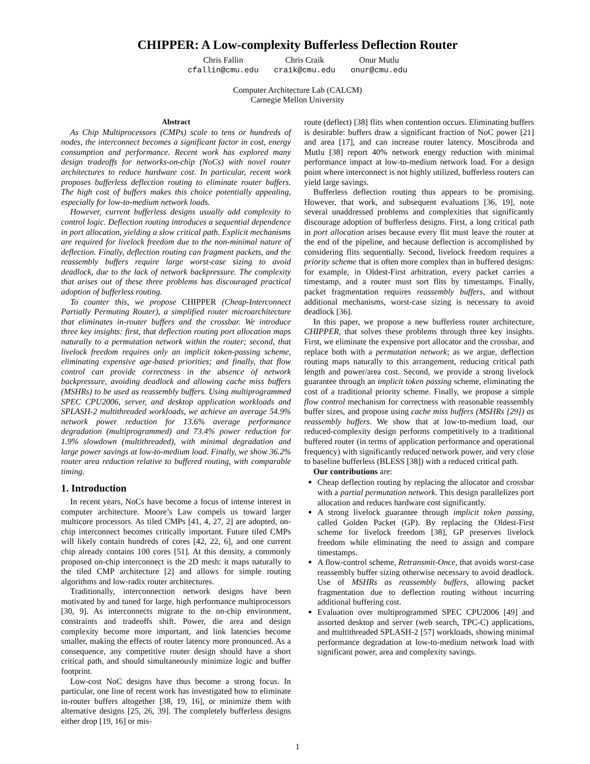CHIPPER: A Low-complexity Bufferless Deflection Router
Chris Fallin
cfallin@cmu.edu
Chris Craik
craik@cmu.edu
Onur Mutlu
onur@cmu.edu
Computer Architecture Lab (CALCM)
Carnegie Mellon University
Abstract
As Chip Multiprocessors (CMPs) scale to tens or hundreds of nodes, the interconnect becomes a significant factor in cost, energy consumption and performance. Recent work has explored many design tradeoffs for networks-on-chip (NoCs) with novel router architectures to reduce hardware cost. In particular, recent work proposes bufferless deflection routing to eliminate router buffers. The high cost of buffers makes this choice potentially appealing, especially for low-to-medium network loads.
However, current bufferless designs usually add complexity to control logic. Deflection routing introduces a sequential dependence in port allocation, yielding a slow critical path. Explicit mechanisms are required for livelock freedom due to the non-minimal nature of deflection. Finally, deflection routing can fragment packets, and the reassembly buffers require large worst-case sizing to avoid deadlock, due to the lack of network backpressure. The complexity that arises out of these three problems has discouraged practical adoption of bufferless routing.
To counter this, we propose CHIPPER (Cheap-Interconnect Partially Permuting Router), a simplified router microarchitecture that eliminates in-router buffers and the crossbar. We introduce three key insights: first, that deflection routing port allocation maps naturally to a permutation network within the router; second, that livelock freedom requires only an implicit token-passing scheme, eliminating expensive age-based priorities; and finally, that flow control can provide correctness in the absence of network backpressure, avoiding deadlock and allowing cache miss buffers (MSHRs) to be used as reassembly buffers. Using multiprogrammed SPEC CPU2006, server, and desktop application workloads and SPLASH-2 multithreaded workloads, we achieve an average 54.9% network power reduction for 13.6% average performance degradation (multiprogrammed) and 73.4% power reduction for 1.9% slowdown (multithreaded), with minimal degradation and large power savings at low-to-medium load. Finally, we show 36.2% router area reduction relative to buffered routing, with comparable timing.
1. Introduction
In recent years, NoCs have become a focus of intense interest in computer architecture. Moore’s Law compels us toward larger multicore processors. As tiled CMPs [41, 4, 27, 2] are adopted, on-chip interconnect becomes critically important. Future tiled CMPs will likely contain hundreds of cores [42, 22, 6], and one current chip already contains 100 cores [51]. At this density, a commonly proposed on-chip interconnect is the 2D mesh: it maps naturally to the tiled CMP architecture [2] and allows for simple routing algorithms and low-radix router architectures.
Traditionally, interconnection network designs have been motivated by and tuned for large, high performance multiprocessors [30, 9]. As interconnects migrate to the on-chip environment, constraints and tradeoffs shift. Power, die area and design complexity become more important, and link latencies become smaller, making the effects of router latency more pronounced. As a consequence, any competitive router design should have a short critical path, and should simultaneously minimize logic and buffer footprint.
Low-cost NoC designs have thus become a strong focus. In particular, one line of recent work has investigated how to eliminate in-router buffers altogether [38, 19, 16], or minimize them with alternative designs [25, 26, 39]. The completely bufferless designs either drop [19, 16] or mis-
route (deflect) [38] flits when contention occurs. Eliminating buffers is desirable: buffers draw a significant fraction of NoC power [21] and area [17], and can increase router latency. Moscibroda and Mutlu [38] report 40% network energy reduction with minimal performance impact at low-to-medium network load. For a design point where interconnect is not highly utilized, bufferless routers can yield large savings.
Bufferless deflection routing thus appears to be promising. However, that work, and subsequent evaluations [36, 19], note several unaddressed problems and complexities that significantly discourage adoption of bufferless designs. First, a long critical path in port allocation arises because every flit must leave the router at the end of the pipeline, and because deflection is accomplished by considering flits sequentially. Second, livelock freedom requires a priority scheme that is often more complex than in buffered designs: for example, in Oldest-First arbitration, every packet carries a timestamp, and a router must sort flits by timestamps. Finally, packet fragmentation requires reassembly buffers, and without additional mechanisms, worst-case sizing is necessary to avoid deadlock [36].
In this paper, we propose a new bufferless router architecture, CHIPPER, that solves these problems through three key insights. First, we eliminate the expensive port allocator and the crossbar, and replace both with a permutation network; as we argue, deflection routing maps naturally to this arrangement, reducing critical path length and power/area cost. Second, we provide a strong livelock guarantee through an implicit token passing scheme, eliminating the cost of a traditional priority scheme. Finally, we propose a simple flow control mechanism for correctness with reasonable reassembly buffer sizes, and propose using cache miss buffers (MSHRs [29]) as reassembly buffers. We show that at low-to-medium load, our reduced-complexity design performs competitively to a traditional buffered router (in terms of application performance and operational frequency) with significantly reduced network power, and very close to baseline bufferless (BLESS [38]) with a reduced critical path.
Our contributions are:
Cheap deflection routing by replacing the allocator and crossbar with a partial permutation network. This design parallelizes port allocation and reduces hardware cost significantly.
A strong livelock guarantee through implicit token passing, called Golden Packet (GP). By replacing the Oldest-First scheme for livelock freedom [38], GP preserves livelock freedom while eliminating the need to assign and compare timestamps.
A flow-control scheme, Retransmit-Once, that avoids worst-case reassembly buffer sizing otherwise necessary to avoid deadlock. Use of MSHRs as reassembly buffers, allowing packet fragmentation due to deflection routing without incurring additional buffering cost.
Evaluation over multiprogrammed SPEC CPU2006 [49] and assorted desktop and server (web search, TPC-C) applications, and multithreaded SPLASH-2 [57] workloads, showing minimal performance degradation at low-to-medium network load with significant power, area and complexity savings.
1